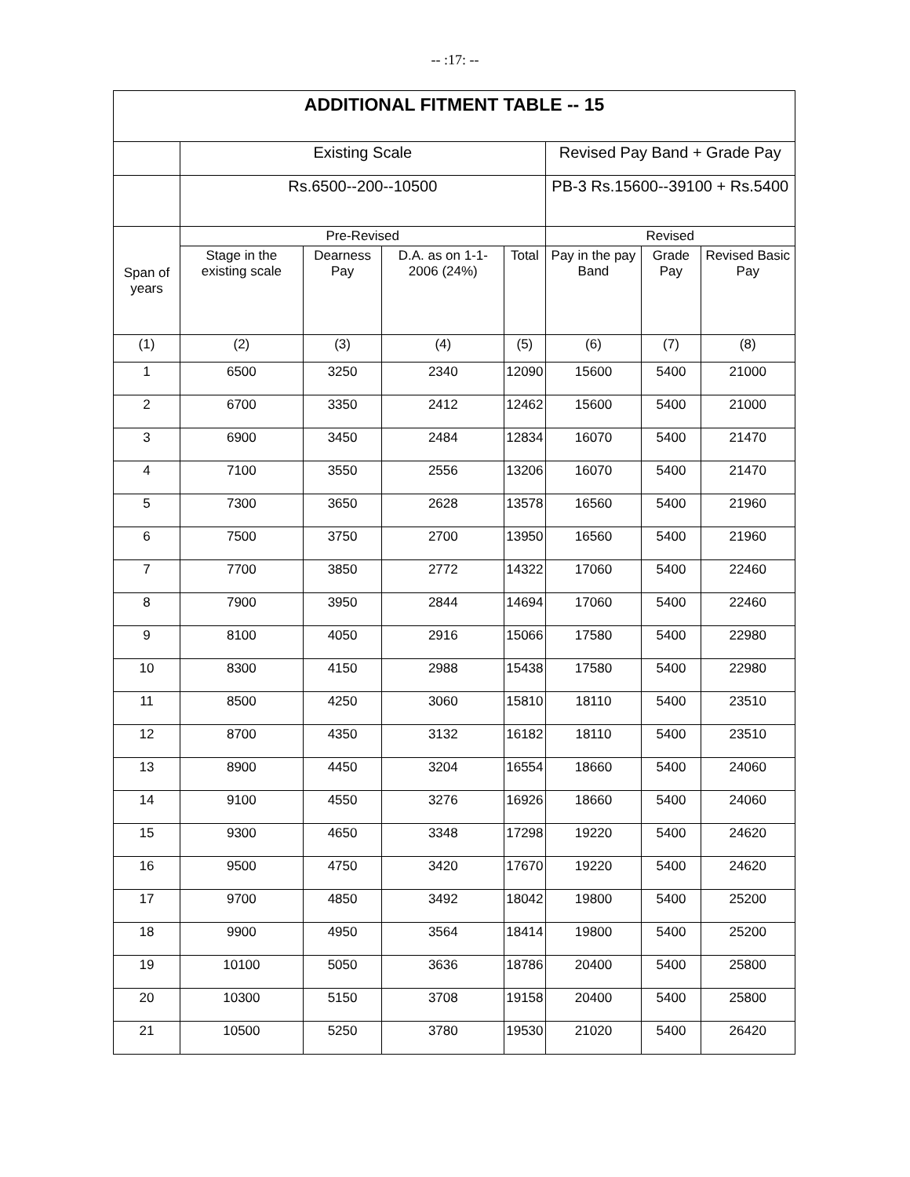-- :17: --
| ADDITIONAL FITMENT TABLE -- 15 | | | | | | | |
| --- | --- | --- | --- | --- | --- | --- | --- |
| | Existing Scale | | | | Revised Pay Band + Grade Pay | | |
| | Rs.6500--200--10500 | | | | PB-3 Rs.15600--39100 + Rs.5400 | | |
| Span of years | Pre-Revised | | | | Revised | | |
| | Stage in the existing scale | Dearness Pay | D.A. as on 1-1-2006 (24%) | Total | Pay in the pay Band | Grade Pay | Revised Basic Pay |
| (1) | (2) | (3) | (4) | (5) | (6) | (7) | (8) |
| 1 | 6500 | 3250 | 2340 | 12090 | 15600 | 5400 | 21000 |
| 2 | 6700 | 3350 | 2412 | 12462 | 15600 | 5400 | 21000 |
| 3 | 6900 | 3450 | 2484 | 12834 | 16070 | 5400 | 21470 |
| 4 | 7100 | 3550 | 2556 | 13206 | 16070 | 5400 | 21470 |
| 5 | 7300 | 3650 | 2628 | 13578 | 16560 | 5400 | 21960 |
| 6 | 7500 | 3750 | 2700 | 13950 | 16560 | 5400 | 21960 |
| 7 | 7700 | 3850 | 2772 | 14322 | 17060 | 5400 | 22460 |
| 8 | 7900 | 3950 | 2844 | 14694 | 17060 | 5400 | 22460 |
| 9 | 8100 | 4050 | 2916 | 15066 | 17580 | 5400 | 22980 |
| 10 | 8300 | 4150 | 2988 | 15438 | 17580 | 5400 | 22980 |
| 11 | 8500 | 4250 | 3060 | 15810 | 18110 | 5400 | 23510 |
| 12 | 8700 | 4350 | 3132 | 16182 | 18110 | 5400 | 23510 |
| 13 | 8900 | 4450 | 3204 | 16554 | 18660 | 5400 | 24060 |
| 14 | 9100 | 4550 | 3276 | 16926 | 18660 | 5400 | 24060 |
| 15 | 9300 | 4650 | 3348 | 17298 | 19220 | 5400 | 24620 |
| 16 | 9500 | 4750 | 3420 | 17670 | 19220 | 5400 | 24620 |
| 17 | 9700 | 4850 | 3492 | 18042 | 19800 | 5400 | 25200 |
| 18 | 9900 | 4950 | 3564 | 18414 | 19800 | 5400 | 25200 |
| 19 | 10100 | 5050 | 3636 | 18786 | 20400 | 5400 | 25800 |
| 20 | 10300 | 5150 | 3708 | 19158 | 20400 | 5400 | 25800 |
| 21 | 10500 | 5250 | 3780 | 19530 | 21020 | 5400 | 26420 |